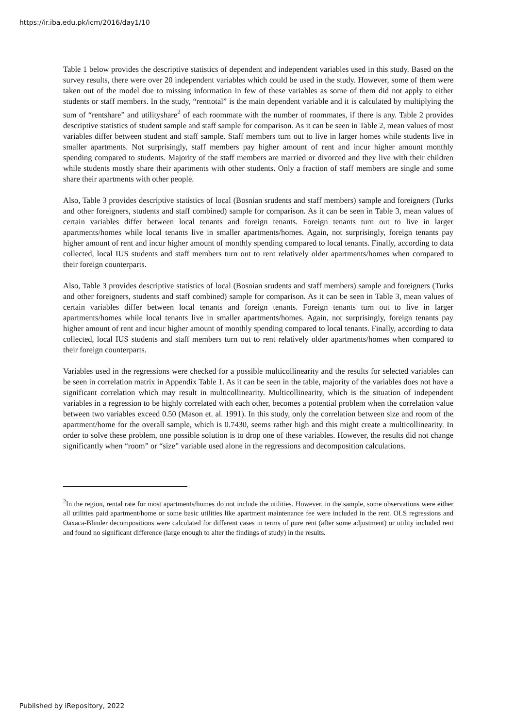https://ir.iba.edu.pk/icm/2016/day1/10
Table 1 below provides the descriptive statistics of dependent and independent variables used in this study. Based on the survey results, there were over 20 independent variables which could be used in the study. However, some of them were taken out of the model due to missing information in few of these variables as some of them did not apply to either students or staff members. In the study, “renttotal” is the main dependent variable and it is calculated by multiplying the sum of “rentshare” and utilityshare<sup>2</sup> of each roommate with the number of roommates, if there is any. Table 2 provides descriptive statistics of student sample and staff sample for comparison. As it can be seen in Table 2, mean values of most variables differ between student and staff sample. Staff members turn out to live in larger homes while students live in smaller apartments. Not surprisingly, staff members pay higher amount of rent and incur higher amount monthly spending compared to students. Majority of the staff members are married or divorced and they live with their children while students mostly share their apartments with other students. Only a fraction of staff members are single and some share their apartments with other people.
Also, Table 3 provides descriptive statistics of local (Bosnian srudents and staff members) sample and foreigners (Turks and other foreigners, students and staff combined) sample for comparison. As it can be seen in Table 3, mean values of certain variables differ between local tenants and foreign tenants. Foreign tenants turn out to live in larger apartments/homes while local tenants live in smaller apartments/homes. Again, not surprisingly, foreign tenants pay higher amount of rent and incur higher amount of monthly spending compared to local tenants. Finally, according to data collected, local IUS students and staff members turn out to rent relatively older apartments/homes when compared to their foreign counterparts.
Also, Table 3 provides descriptive statistics of local (Bosnian srudents and staff members) sample and foreigners (Turks and other foreigners, students and staff combined) sample for comparison. As it can be seen in Table 3, mean values of certain variables differ between local tenants and foreign tenants. Foreign tenants turn out to live in larger apartments/homes while local tenants live in smaller apartments/homes. Again, not surprisingly, foreign tenants pay higher amount of rent and incur higher amount of monthly spending compared to local tenants. Finally, according to data collected, local IUS students and staff members turn out to rent relatively older apartments/homes when compared to their foreign counterparts.
Variables used in the regressions were checked for a possible multicollinearity and the results for selected variables can be seen in correlation matrix in Appendix Table 1. As it can be seen in the table, majority of the variables does not have a significant correlation which may result in multicollinearity. Multicollinearity, which is the situation of independent variables in a regression to be highly correlated with each other, becomes a potential problem when the correlation value between two variables exceed 0.50 (Mason et. al. 1991). In this study, only the correlation between size and room of the apartment/home for the overall sample, which is 0.7430, seems rather high and this might create a multicollinearity. In order to solve these problem, one possible solution is to drop one of these variables. However, the results did not change significantly when “room” or “size” variable used alone in the regressions and decomposition calculations.
<sup>2</sup> In the region, rental rate for most apartments/homes do not include the utilities. However, in the sample, some observations were either all utilities paid apartment/home or some basic utilities like apartment maintenance fee were included in the rent. OLS regressions and Oaxaca-Blinder decompositions were calculated for different cases in terms of pure rent (after some adjustment) or utility included rent and found no significant difference (large enough to alter the findings of study) in the results.
Published by iRepository, 2022